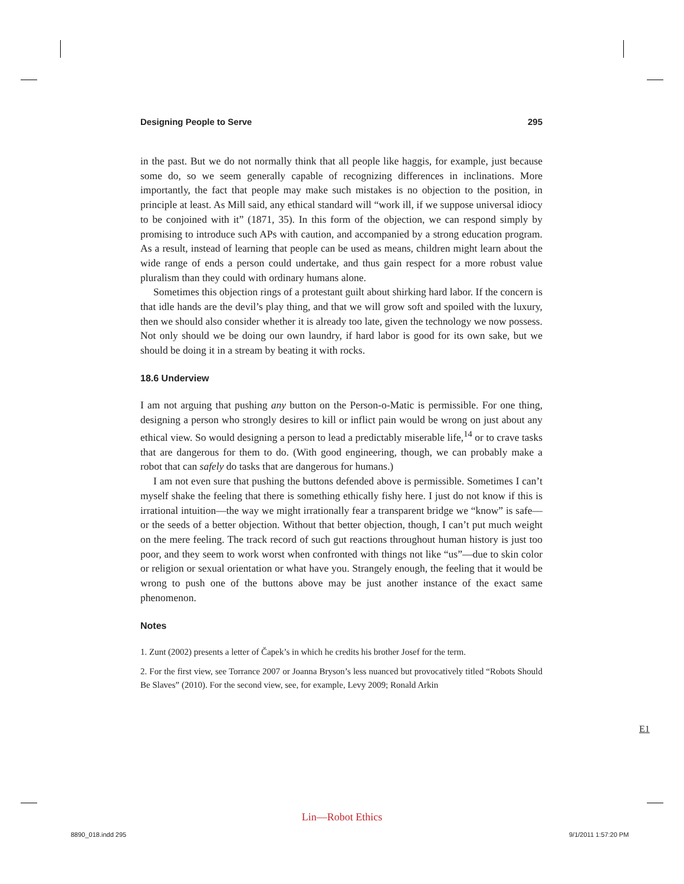Designing People to Serve 295
in the past. But we do not normally think that all people like haggis, for example, just because some do, so we seem generally capable of recognizing differences in inclinations. More importantly, the fact that people may make such mistakes is no objection to the position, in principle at least. As Mill said, any ethical standard will “work ill, if we suppose universal idiocy to be conjoined with it” (1871, 35). In this form of the objection, we can respond simply by promising to introduce such APs with caution, and accompanied by a strong education program. As a result, instead of learning that people can be used as means, children might learn about the wide range of ends a person could undertake, and thus gain respect for a more robust value pluralism than they could with ordinary humans alone.
Sometimes this objection rings of a protestant guilt about shirking hard labor. If the concern is that idle hands are the devil’s play thing, and that we will grow soft and spoiled with the luxury, then we should also consider whether it is already too late, given the technology we now possess. Not only should we be doing our own laundry, if hard labor is good for its own sake, but we should be doing it in a stream by beating it with rocks.
18.6 Underview
I am not arguing that pushing any button on the Person-o-Matic is permissible. For one thing, designing a person who strongly desires to kill or inflict pain would be wrong on just about any ethical view. So would designing a person to lead a predictably miserable life,<sup>14</sup> or to crave tasks that are dangerous for them to do. (With good engineering, though, we can probably make a robot that can safely do tasks that are dangerous for humans.)
I am not even sure that pushing the buttons defended above is permissible. Sometimes I can’t myself shake the feeling that there is something ethically fishy here. I just do not know if this is irrational intuition—the way we might irrationally fear a transparent bridge we “know” is safe—or the seeds of a better objection. Without that better objection, though, I can’t put much weight on the mere feeling. The track record of such gut reactions throughout human history is just too poor, and they seem to work worst when confronted with things not like “us”—due to skin color or religion or sexual orientation or what have you. Strangely enough, the feeling that it would be wrong to push one of the buttons above may be just another instance of the exact same phenomenon.
Notes
1. Zunt (2002) presents a letter of Čapek’s in which he credits his brother Josef for the term.
2. For the first view, see Torrance 2007 or Joanna Bryson’s less nuanced but provocatively titled “Robots Should Be Slaves” (2010). For the second view, see, for example, Levy 2009; Ronald Arkin
E1
Lin—Robot Ethics
8890_018.indd 295 9/1/2011 1:57:20 PM